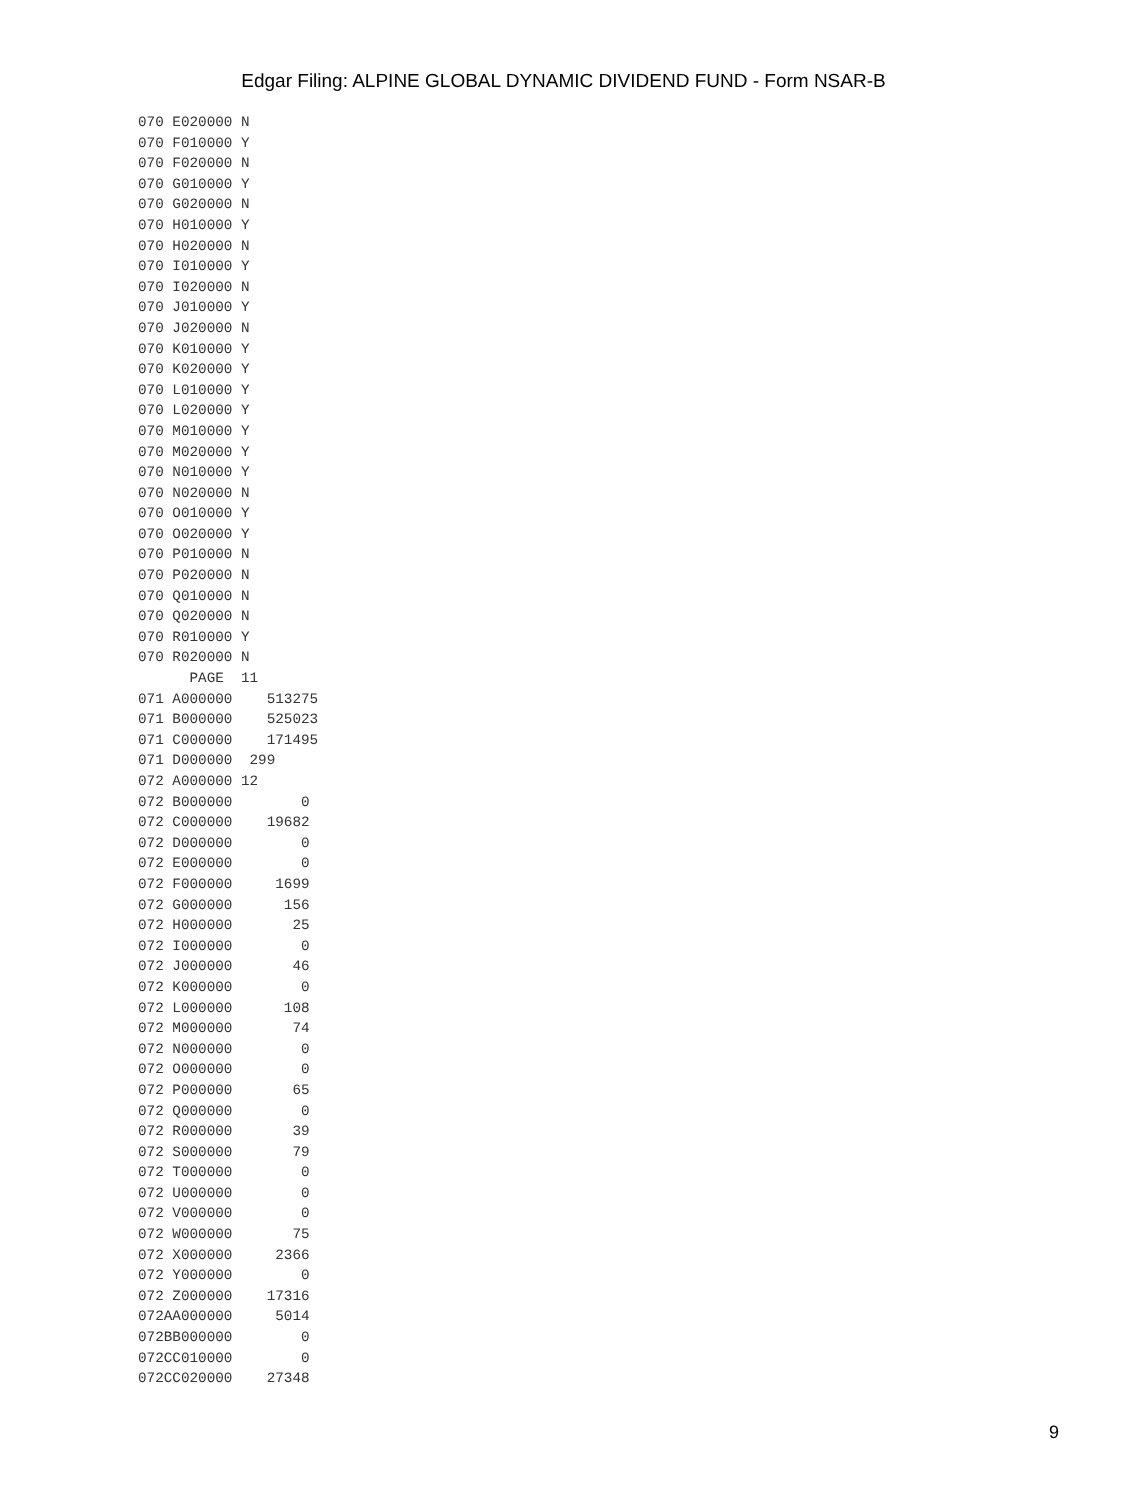Edgar Filing: ALPINE GLOBAL DYNAMIC DIVIDEND FUND - Form NSAR-B
070 E020000 N
070 F010000 Y
070 F020000 N
070 G010000 Y
070 G020000 N
070 H010000 Y
070 H020000 N
070 I010000 Y
070 I020000 N
070 J010000 Y
070 J020000 N
070 K010000 Y
070 K020000 Y
070 L010000 Y
070 L020000 Y
070 M010000 Y
070 M020000 Y
070 N010000 Y
070 N020000 N
070 O010000 Y
070 O020000 Y
070 P010000 N
070 P020000 N
070 Q010000 N
070 Q020000 N
070 R010000 Y
070 R020000 N
      PAGE  11
071 A000000    513275
071 B000000    525023
071 C000000    171495
071 D000000  299
072 A000000 12
072 B000000        0
072 C000000    19682
072 D000000        0
072 E000000        0
072 F000000     1699
072 G000000      156
072 H000000       25
072 I000000        0
072 J000000       46
072 K000000        0
072 L000000      108
072 M000000       74
072 N000000        0
072 O000000        0
072 P000000       65
072 Q000000        0
072 R000000       39
072 S000000       79
072 T000000        0
072 U000000        0
072 V000000        0
072 W000000       75
072 X000000     2366
072 Y000000        0
072 Z000000    17316
072AA000000     5014
072BB000000        0
072CC010000        0
072CC020000    27348
9